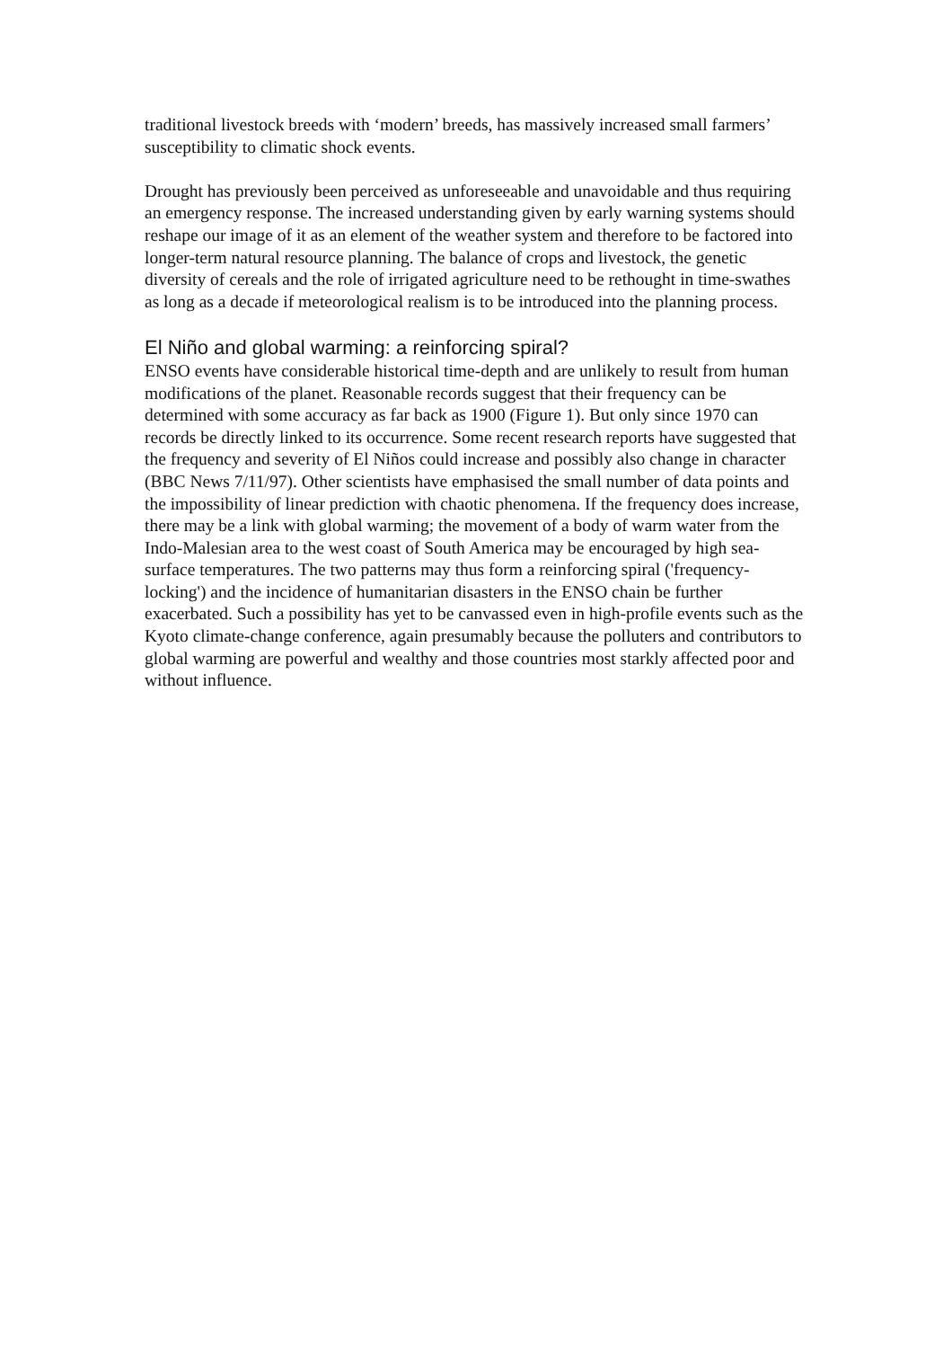traditional livestock breeds with ‘modern’ breeds, has massively increased small farmers’ susceptibility to climatic shock events.
Drought has previously been perceived as unforeseeable and unavoidable and thus requiring an emergency response. The increased understanding given by early warning systems should reshape our image of it as an element of the weather system and therefore to be factored into longer-term natural resource planning. The balance of crops and livestock, the genetic diversity of cereals and the role of irrigated agriculture need to be rethought in time-swathes as long as a decade if meteorological realism is to be introduced into the planning process.
El Niño and global warming: a reinforcing spiral?
ENSO events have considerable historical time-depth and are unlikely to result from human modifications of the planet. Reasonable records suggest that their frequency can be determined with some accuracy as far back as 1900 (Figure 1). But only since 1970 can records be directly linked to its occurrence. Some recent research reports have suggested that the frequency and severity of El Niños could increase and possibly also change in character (BBC News 7/11/97). Other scientists have emphasised the small number of data points and the impossibility of linear prediction with chaotic phenomena. If the frequency does increase, there may be a link with global warming; the movement of a body of warm water from the Indo-Malesian area to the west coast of South America may be encouraged by high sea-surface temperatures. The two patterns may thus form a reinforcing spiral ('frequency-locking') and the incidence of humanitarian disasters in the ENSO chain be further exacerbated. Such a possibility has yet to be canvassed even in high-profile events such as the Kyoto climate-change conference, again presumably because the polluters and contributors to global warming are powerful and wealthy and those countries most starkly affected poor and without influence.